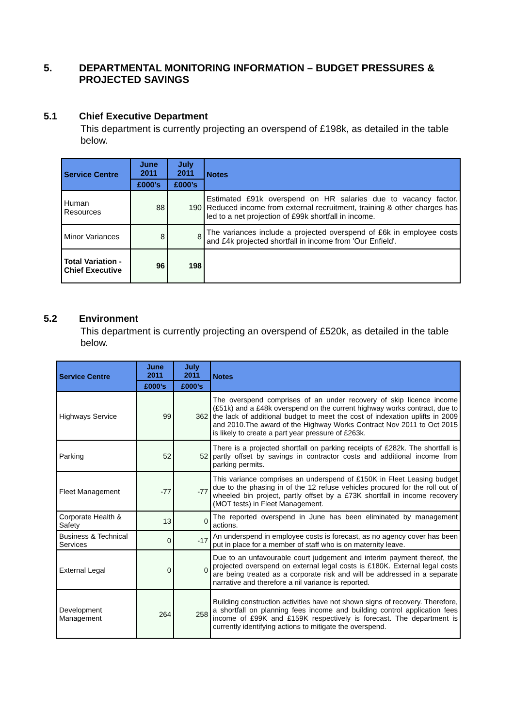5. DEPARTMENTAL MONITORING INFORMATION – BUDGET PRESSURES & PROJECTED SAVINGS
5.1 Chief Executive Department
This department is currently projecting an overspend of £198k, as detailed in the table below.
| Service Centre | June 2011 | July 2011 | Notes |
| --- | --- | --- | --- |
| | £000’s | £000’s | |
| Human Resources | 88 | 190 | Estimated £91k overspend on HR salaries due to vacancy factor. Reduced income from external recruitment, training & other charges has led to a net projection of £99k shortfall in income. |
| Minor Variances | 8 | 8 | The variances include a projected overspend of £6k in employee costs and £4k projected shortfall in income from 'Our Enfield'. |
| Total Variation - Chief Executive | 96 | 198 | |
5.2 Environment
This department is currently projecting an overspend of £520k, as detailed in the table below.
| Service Centre | June 2011 | July 2011 | Notes |
| --- | --- | --- | --- |
| | £000’s | £000’s | |
| Highways Service | 99 | 362 | The overspend comprises of an under recovery of skip licence income (£51k) and a £48k overspend on the current highway works contract, due to the lack of additional budget to meet the cost of indexation uplifts in 2009 and 2010.The award of the Highway Works Contract Nov 2011 to Oct 2015 is likely to create a part year pressure of £263k. |
| Parking | 52 | 52 | There is a projected shortfall on parking receipts of £282k. The shortfall is partly offset by savings in contractor costs and additional income from parking permits. |
| Fleet Management | -77 | -77 | This variance comprises an underspend of £150K in Fleet Leasing budget due to the phasing in of the 12 refuse vehicles procured for the roll out of wheeled bin project, partly offset by a £73K shortfall in income recovery (MOT tests) in Fleet Management. |
| Corporate Health & Safety | 13 | 0 | The reported overspend in June has been eliminated by management actions. |
| Business & Technical Services | 0 | -17 | An underspend in employee costs is forecast, as no agency cover has been put in place for a member of staff who is on maternity leave. |
| External Legal | 0 | 0 | Due to an unfavourable court judgement and interim payment thereof, the projected overspend on external legal costs is £180K. External legal costs are being treated as a corporate risk and will be addressed in a separate narrative and therefore a nil variance is reported. |
| Development Management | 264 | 258 | Building construction activities have not shown signs of recovery. Therefore, a shortfall on planning fees income and building control application fees income of £99K and £159K respectively is forecast. The department is currently identifying actions to mitigate the overspend. |